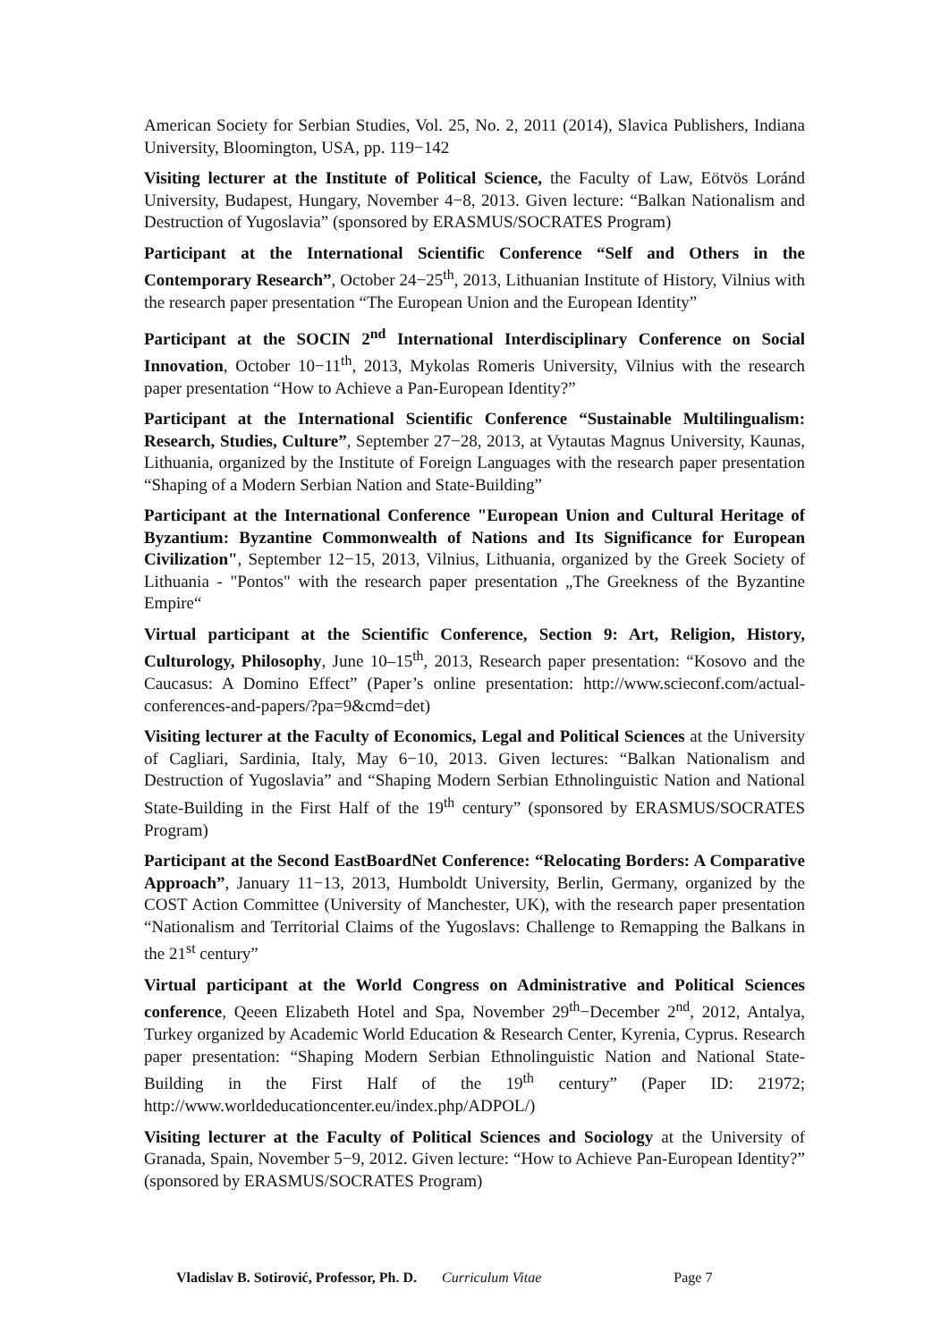American Society for Serbian Studies, Vol. 25, No. 2, 2011 (2014), Slavica Publishers, Indiana University, Bloomington, USA, pp. 119−142
Visiting lecturer at the Institute of Political Science, the Faculty of Law, Eötvös Loránd University, Budapest, Hungary, November 4−8, 2013. Given lecture: “Balkan Nationalism and Destruction of Yugoslavia” (sponsored by ERASMUS/SOCRATES Program)
Participant at the International Scientific Conference “Self and Others in the Contemporary Research”, October 24−25<sup>th</sup>, 2013, Lithuanian Institute of History, Vilnius with the research paper presentation “The European Union and the European Identity”
Participant at the SOCIN 2<sup>nd</sup> International Interdisciplinary Conference on Social Innovation, October 10−11<sup>th</sup>, 2013, Mykolas Romeris University, Vilnius with the research paper presentation “How to Achieve a Pan-European Identity?”
Participant at the International Scientific Conference “Sustainable Multilingualism: Research, Studies, Culture”, September 27−28, 2013, at Vytautas Magnus University, Kaunas, Lithuania, organized by the Institute of Foreign Languages with the research paper presentation “Shaping of a Modern Serbian Nation and State-Building”
Participant at the International Conference "European Union and Cultural Heritage of Byzantium: Byzantine Commonwealth of Nations and Its Significance for European Civilization", September 12−15, 2013, Vilnius, Lithuania, organized by the Greek Society of Lithuania - "Pontos" with the research paper presentation „The Greekness of the Byzantine Empire“
Virtual participant at the Scientific Conference, Section 9: Art, Religion, History, Culturology, Philosophy, June 10–15<sup>th</sup>, 2013, Research paper presentation: “Kosovo and the Caucasus: A Domino Effect” (Paper’s online presentation: http://www.scieconf.com/actual-conferences-and-papers/?pa=9&cmd=det)
Visiting lecturer at the Faculty of Economics, Legal and Political Sciences at the University of Cagliari, Sardinia, Italy, May 6−10, 2013. Given lectures: “Balkan Nationalism and Destruction of Yugoslavia” and “Shaping Modern Serbian Ethnolinguistic Nation and National State-Building in the First Half of the 19<sup>th</sup> century” (sponsored by ERASMUS/SOCRATES Program)
Participant at the Second EastBoardNet Conference: “Relocating Borders: A Comparative Approach”, January 11−13, 2013, Humboldt University, Berlin, Germany, organized by the COST Action Committee (University of Manchester, UK), with the research paper presentation “Nationalism and Territorial Claims of the Yugoslavs: Challenge to Remapping the Balkans in the 21<sup>st</sup> century”
Virtual participant at the World Congress on Administrative and Political Sciences conference, Qeeen Elizabeth Hotel and Spa, November 29<sup>th</sup>−December 2<sup>nd</sup>, 2012, Antalya, Turkey organized by Academic World Education & Research Center, Kyrenia, Cyprus. Research paper presentation: “Shaping Modern Serbian Ethnolinguistic Nation and National State-Building in the First Half of the 19<sup>th</sup> century” (Paper ID: 21972; http://www.worldeducationcenter.eu/index.php/ADPOL/)
Visiting lecturer at the Faculty of Political Sciences and Sociology at the University of Granada, Spain, November 5−9, 2012. Given lecture: “How to Achieve Pan-European Identity?” (sponsored by ERASMUS/SOCRATES Program)
Vladislav B. Sotirović, Professor, Ph. D. Curriculum Vitae Page 7